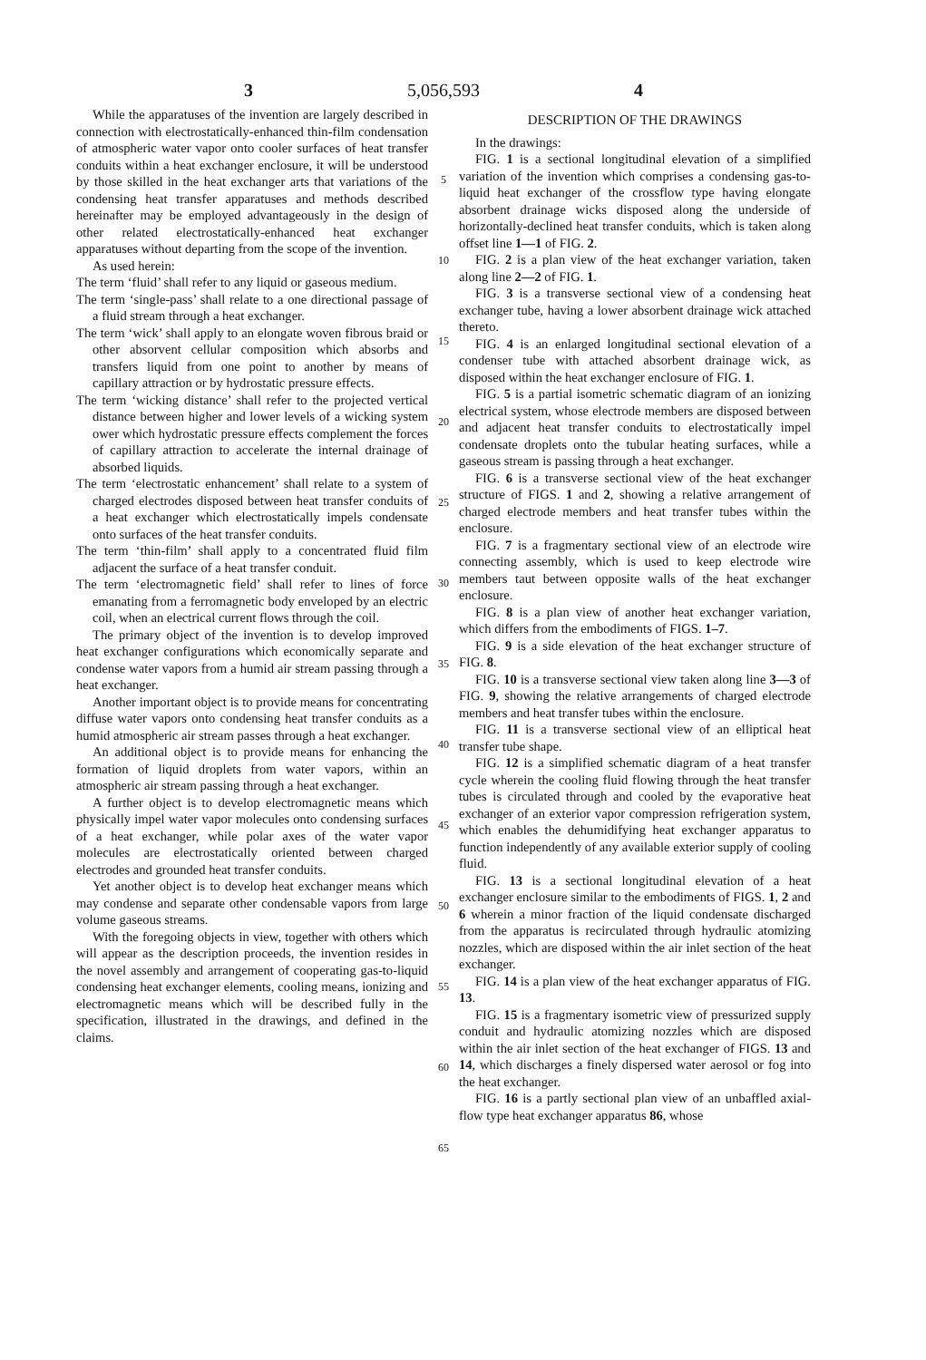3 5,056,593 4
While the apparatuses of the invention are largely described in connection with electrostatically-enhanced thin-film condensation of atmospheric water vapor onto cooler surfaces of heat transfer conduits within a heat exchanger enclosure, it will be understood by those skilled in the heat exchanger arts that variations of the condensing heat transfer apparatuses and methods described hereinafter may be employed advantageously in the design of other related electrostatically-enhanced heat exchanger apparatuses without departing from the scope of the invention.
As used herein:
The term ‘fluid’ shall refer to any liquid or gaseous medium.
The term ‘single-pass’ shall relate to a one directional passage of a fluid stream through a heat exchanger.
The term ‘wick’ shall apply to an elongate woven fibrous braid or other absorvent cellular composition which absorbs and transfers liquid from one point to another by means of capillary attraction or by hydrostatic pressure effects.
The term ‘wicking distance’ shall refer to the projected vertical distance between higher and lower levels of a wicking system ower which hydrostatic pressure effects complement the forces of capillary attraction to accelerate the internal drainage of absorbed liquids.
The term ‘electrostatic enhancement’ shall relate to a system of charged electrodes disposed between heat transfer conduits of a heat exchanger which electrostatically impels condensate onto surfaces of the heat transfer conduits.
The term ‘thin-film’ shall apply to a concentrated fluid film adjacent the surface of a heat transfer conduit.
The term ‘electromagnetic field’ shall refer to lines of force emanating from a ferromagnetic body enveloped by an electric coil, when an electrical current flows through the coil.
The primary object of the invention is to develop improved heat exchanger configurations which economically separate and condense water vapors from a humid air stream passing through a heat exchanger.
Another important object is to provide means for concentrating diffuse water vapors onto condensing heat transfer conduits as a humid atmospheric air stream passes through a heat exchanger.
An additional object is to provide means for enhancing the formation of liquid droplets from water vapors, within an atmospheric air stream passing through a heat exchanger.
A further object is to develop electromagnetic means which physically impel water vapor molecules onto condensing surfaces of a heat exchanger, while polar axes of the water vapor molecules are electrostatically oriented between charged electrodes and grounded heat transfer conduits.
Yet another object is to develop heat exchanger means which may condense and separate other condensable vapors from large volume gaseous streams.
With the foregoing objects in view, together with others which will appear as the description proceeds, the invention resides in the novel assembly and arrangement of cooperating gas-to-liquid condensing heat exchanger elements, cooling means, ionizing and electromagnetic means which will be described fully in the specification, illustrated in the drawings, and defined in the claims.
5
10
15
20
25
30
35
40
45
50
55
60
65
DESCRIPTION OF THE DRAWINGS
In the drawings:
FIG. 1 is a sectional longitudinal elevation of a simplified variation of the invention which comprises a condensing gas-to-liquid heat exchanger of the crossflow type having elongate absorbent drainage wicks disposed along the underside of horizontally-declined heat transfer conduits, which is taken along offset line 1—1 of FIG. 2.
FIG. 2 is a plan view of the heat exchanger variation, taken along line 2—2 of FIG. 1.
FIG. 3 is a transverse sectional view of a condensing heat exchanger tube, having a lower absorbent drainage wick attached thereto.
FIG. 4 is an enlarged longitudinal sectional elevation of a condenser tube with attached absorbent drainage wick, as disposed within the heat exchanger enclosure of FIG. 1.
FIG. 5 is a partial isometric schematic diagram of an ionizing electrical system, whose electrode members are disposed between and adjacent heat transfer conduits to electrostatically impel condensate droplets onto the tubular heating surfaces, while a gaseous stream is passing through a heat exchanger.
FIG. 6 is a transverse sectional view of the heat exchanger structure of FIGS. 1 and 2, showing a relative arrangement of charged electrode members and heat transfer tubes within the enclosure.
FIG. 7 is a fragmentary sectional view of an electrode wire connecting assembly, which is used to keep electrode wire members taut between opposite walls of the heat exchanger enclosure.
FIG. 8 is a plan view of another heat exchanger variation, which differs from the embodiments of FIGS. 1–7.
FIG. 9 is a side elevation of the heat exchanger structure of FIG. 8.
FIG. 10 is a transverse sectional view taken along line 3—3 of FIG. 9, showing the relative arrangements of charged electrode members and heat transfer tubes within the enclosure.
FIG. 11 is a transverse sectional view of an elliptical heat transfer tube shape.
FIG. 12 is a simplified schematic diagram of a heat transfer cycle wherein the cooling fluid flowing through the heat transfer tubes is circulated through and cooled by the evaporative heat exchanger of an exterior vapor compression refrigeration system, which enables the dehumidifying heat exchanger apparatus to function independently of any available exterior supply of cooling fluid.
FIG. 13 is a sectional longitudinal elevation of a heat exchanger enclosure similar to the embodiments of FIGS. 1, 2 and 6 wherein a minor fraction of the liquid condensate discharged from the apparatus is recirculated through hydraulic atomizing nozzles, which are disposed within the air inlet section of the heat exchanger.
FIG. 14 is a plan view of the heat exchanger apparatus of FIG. 13.
FIG. 15 is a fragmentary isometric view of pressurized supply conduit and hydraulic atomizing nozzles which are disposed within the air inlet section of the heat exchanger of FIGS. 13 and 14, which discharges a finely dispersed water aerosol or fog into the heat exchanger.
FIG. 16 is a partly sectional plan view of an unbaffled axial-flow type heat exchanger apparatus 86, whose